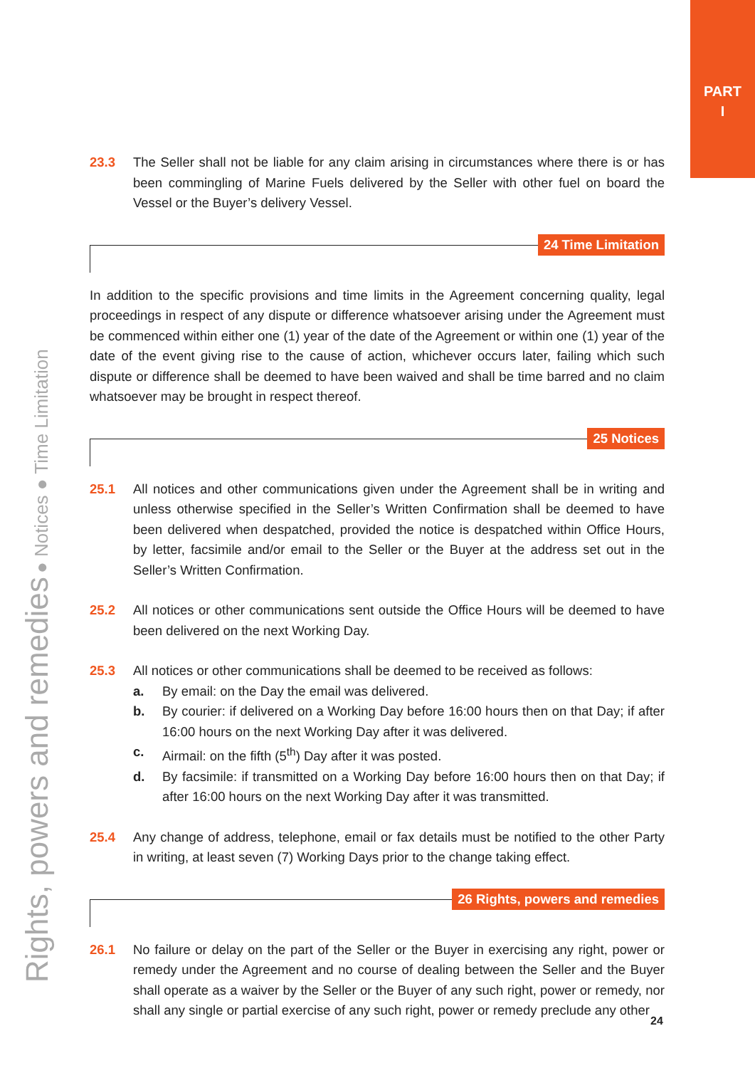PART
I
Rights, powers and remedies ● Notices ● Time Limitation
23.3 The Seller shall not be liable for any claim arising in circumstances where there is or has been commingling of Marine Fuels delivered by the Seller with other fuel on board the Vessel or the Buyer’s delivery Vessel.
24 Time Limitation
In addition to the specific provisions and time limits in the Agreement concerning quality, legal proceedings in respect of any dispute or difference whatsoever arising under the Agreement must be commenced within either one (1) year of the date of the Agreement or within one (1) year of the date of the event giving rise to the cause of action, whichever occurs later, failing which such dispute or difference shall be deemed to have been waived and shall be time barred and no claim whatsoever may be brought in respect thereof.
25 Notices
25.1 All notices and other communications given under the Agreement shall be in writing and unless otherwise specified in the Seller’s Written Confirmation shall be deemed to have been delivered when despatched, provided the notice is despatched within Office Hours, by letter, facsimile and/or email to the Seller or the Buyer at the address set out in the Seller’s Written Confirmation.
25.2 All notices or other communications sent outside the Office Hours will be deemed to have been delivered on the next Working Day.
25.3 All notices or other communications shall be deemed to be received as follows:
a. By email: on the Day the email was delivered.
b. By courier: if delivered on a Working Day before 16:00 hours then on that Day; if after 16:00 hours on the next Working Day after it was delivered.
c. Airmail: on the fifth (5<sup>th</sup>) Day after it was posted.
d. By facsimile: if transmitted on a Working Day before 16:00 hours then on that Day; if after 16:00 hours on the next Working Day after it was transmitted.
25.4 Any change of address, telephone, email or fax details must be notified to the other Party in writing, at least seven (7) Working Days prior to the change taking effect.
26 Rights, powers and remedies
26.1 No failure or delay on the part of the Seller or the Buyer in exercising any right, power or remedy under the Agreement and no course of dealing between the Seller and the Buyer shall operate as a waiver by the Seller or the Buyer of any such right, power or remedy, nor shall any single or partial exercise of any such right, power or remedy preclude any other
24